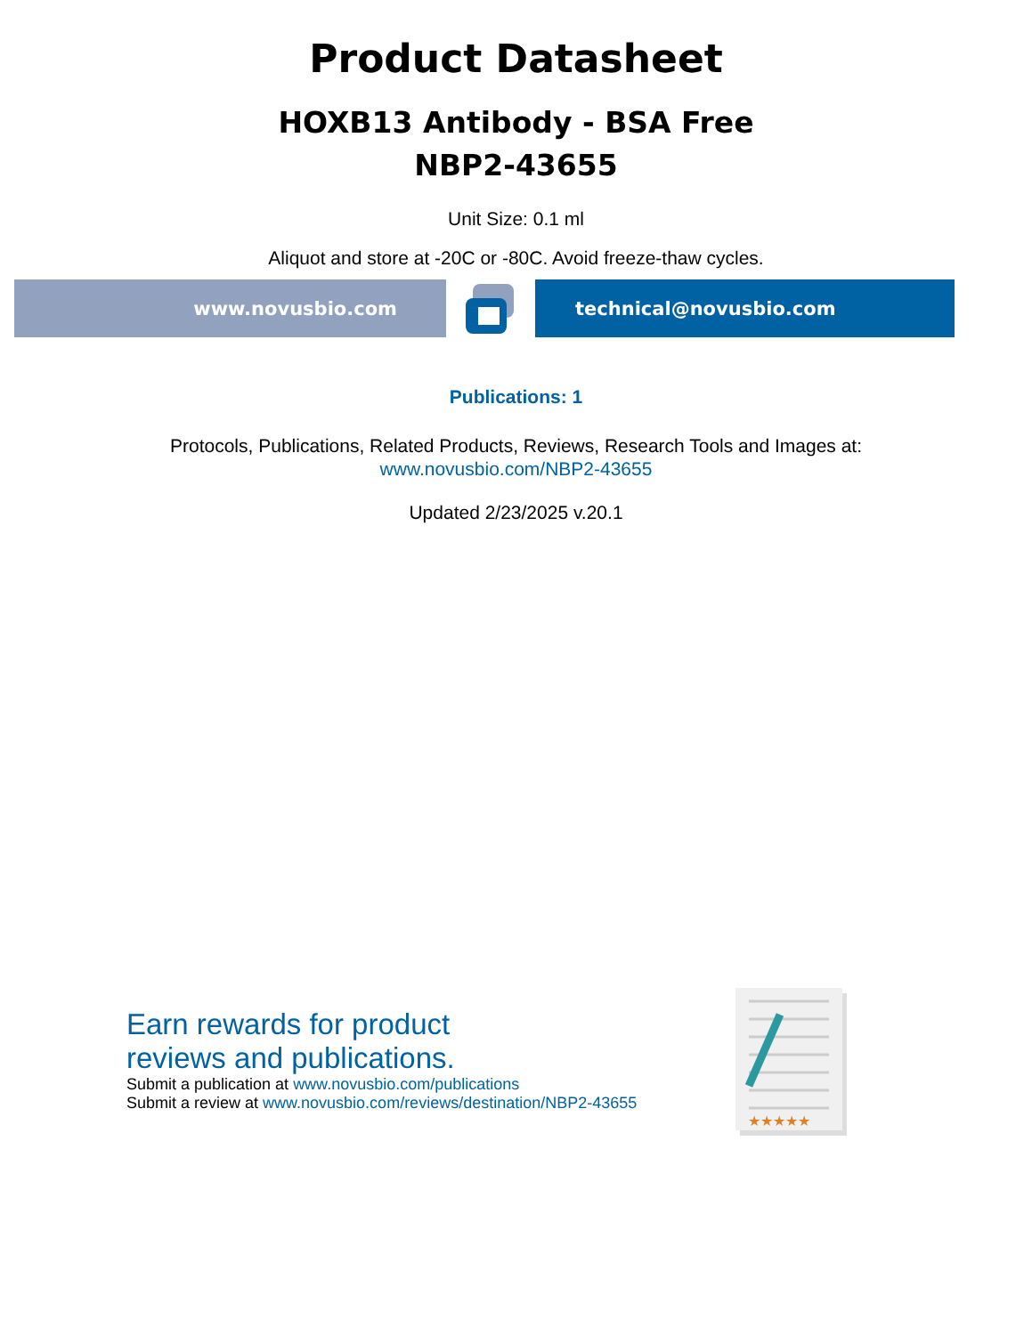Product Datasheet
HOXB13 Antibody - BSA Free
NBP2-43655
Unit Size: 0.1 ml
Aliquot and store at -20C or -80C. Avoid freeze-thaw cycles.
www.novusbio.com technical@novusbio.com
Publications: 1
Protocols, Publications, Related Products, Reviews, Research Tools and Images at:
www.novusbio.com/NBP2-43655
Updated 2/23/2025 v.20.1
Earn rewards for product
reviews and publications.
Submit a publication at www.novusbio.com/publications
Submit a review at www.novusbio.com/reviews/destination/NBP2-43655
★★★★★